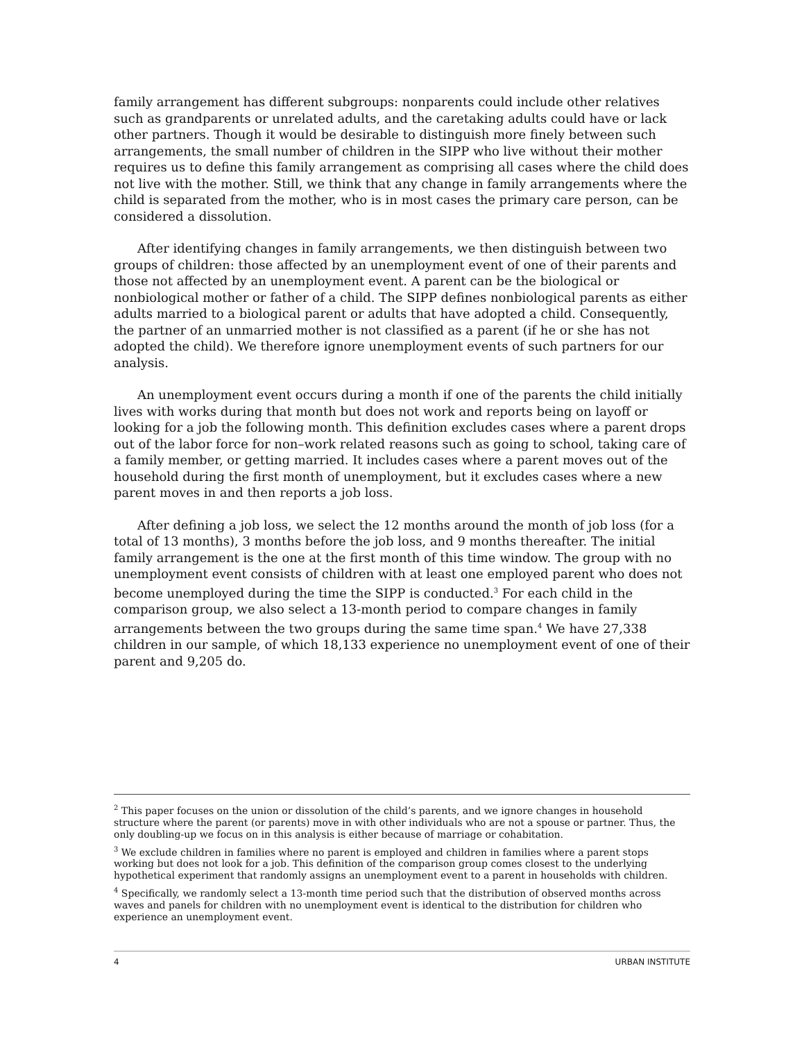family arrangement has different subgroups: nonparents could include other relatives such as grandparents or unrelated adults, and the caretaking adults could have or lack other partners. Though it would be desirable to distinguish more finely between such arrangements, the small number of children in the SIPP who live without their mother requires us to define this family arrangement as comprising all cases where the child does not live with the mother. Still, we think that any change in family arrangements where the child is separated from the mother, who is in most cases the primary care person, can be considered a dissolution.
After identifying changes in family arrangements, we then distinguish between two groups of children: those affected by an unemployment event of one of their parents and those not affected by an unemployment event. A parent can be the biological or nonbiological mother or father of a child. The SIPP defines nonbiological parents as either adults married to a biological parent or adults that have adopted a child. Consequently, the partner of an unmarried mother is not classified as a parent (if he or she has not adopted the child). We therefore ignore unemployment events of such partners for our analysis.
An unemployment event occurs during a month if one of the parents the child initially lives with works during that month but does not work and reports being on layoff or looking for a job the following month. This definition excludes cases where a parent drops out of the labor force for non–work related reasons such as going to school, taking care of a family member, or getting married. It includes cases where a parent moves out of the household during the first month of unemployment, but it excludes cases where a new parent moves in and then reports a job loss.
After defining a job loss, we select the 12 months around the month of job loss (for a total of 13 months), 3 months before the job loss, and 9 months thereafter. The initial family arrangement is the one at the first month of this time window. The group with no unemployment event consists of children with at least one employed parent who does not become unemployed during the time the SIPP is conducted.<sup>3</sup> For each child in the comparison group, we also select a 13-month period to compare changes in family arrangements between the two groups during the same time span.<sup>4</sup> We have 27,338 children in our sample, of which 18,133 experience no unemployment event of one of their parent and 9,205 do.
<sup>2</sup> This paper focuses on the union or dissolution of the child’s parents, and we ignore changes in household structure where the parent (or parents) move in with other individuals who are not a spouse or partner. Thus, the only doubling-up we focus on in this analysis is either because of marriage or cohabitation.
<sup>3</sup> We exclude children in families where no parent is employed and children in families where a parent stops working but does not look for a job. This definition of the comparison group comes closest to the underlying hypothetical experiment that randomly assigns an unemployment event to a parent in households with children.
<sup>4</sup> Specifically, we randomly select a 13-month time period such that the distribution of observed months across waves and panels for children with no unemployment event is identical to the distribution for children who experience an unemployment event.
4 URBAN INSTITUTE